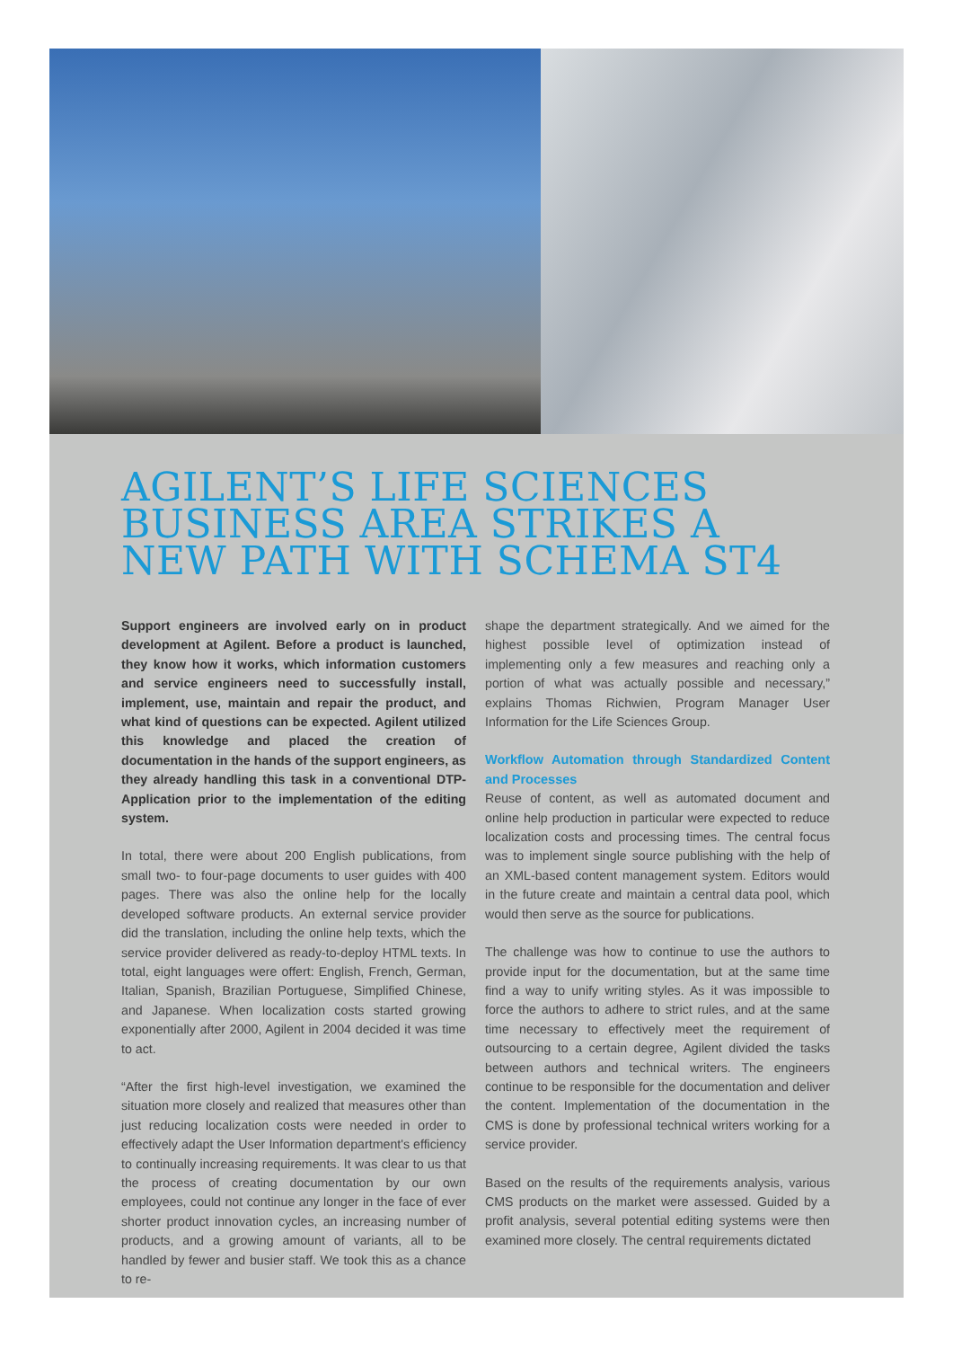AGILENT’S LIFE SCIENCES BUSINESS AREA STRIKES A NEW PATH WITH SCHEMA ST4
Support engineers are involved early on in product development at Agilent. Before a product is launched, they know how it works, which information customers and service engineers need to successfully install, implement, use, maintain and repair the product, and what kind of questions can be expected. Agilent utilized this knowledge and placed the creation of documentation in the hands of the support engineers, as they already handling this task in a conventional DTP-Application prior to the implementation of the editing system.
In total, there were about 200 English publications, from small two- to four-page documents to user guides with 400 pages. There was also the online help for the locally developed software products. An external service provider did the translation, including the online help texts, which the service provider delivered as ready-to-deploy HTML texts. In total, eight languages were offert: English, French, German, Italian, Spanish, Brazilian Portuguese, Simplified Chinese, and Japanese. When localization costs started growing exponentially after 2000, Agilent in 2004 decided it was time to act.
“After the first high-level investigation, we examined the situation more closely and realized that measures other than just reducing localization costs were needed in order to effectively adapt the User Information department's efficiency to continually increasing requirements. It was clear to us that the process of creating documentation by our own employees, could not continue any longer in the face of ever shorter product innovation cycles, an increasing number of products, and a growing amount of variants, all to be handled by fewer and busier staff. We took this as a chance to re-
shape the department strategically. And we aimed for the highest possible level of optimization instead of implementing only a few measures and reaching only a portion of what was actually possible and necessary,” explains Thomas Richwien, Program Manager User Information for the Life Sciences Group.
Workflow Automation through Standardized Content and Processes
Reuse of content, as well as automated document and online help production in particular were expected to reduce localization costs and processing times. The central focus was to implement single source publishing with the help of an XML-based content management system. Editors would in the future create and maintain a central data pool, which would then serve as the source for publications.
The challenge was how to continue to use the authors to provide input for the documentation, but at the same time find a way to unify writing styles. As it was impossible to force the authors to adhere to strict rules, and at the same time necessary to effectively meet the requirement of outsourcing to a certain degree, Agilent divided the tasks between authors and technical writers. The engineers continue to be responsible for the documentation and deliver the content. Implementation of the documentation in the CMS is done by professional technical writers working for a service provider.
Based on the results of the requirements analysis, various CMS products on the market were assessed. Guided by a profit analysis, several potential editing systems were then examined more closely. The central requirements dictated